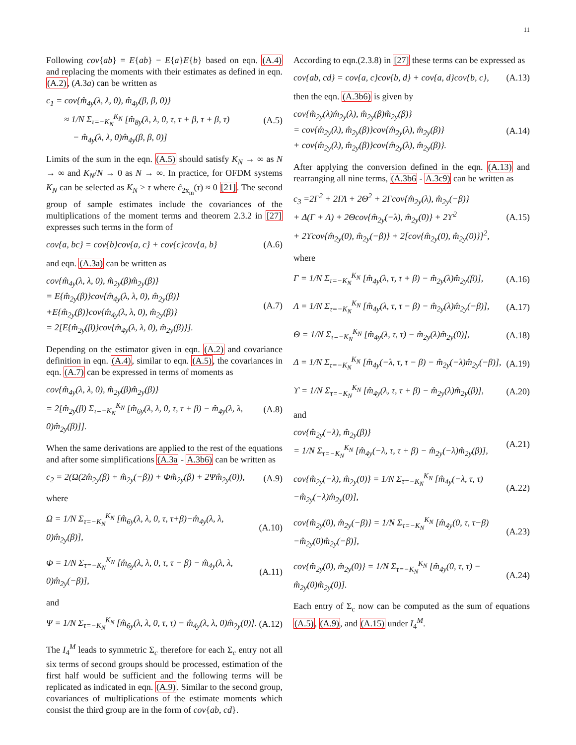11
Following cov{ab} = E{ab} − E{a}E{b} based on eqn. (A.4) and replacing the moments with their estimates as defined in eqn. (A.2), (A.3a) can be written as
c<sub>1</sub> = cov{m̂<sub>4y</sub>(λ, λ, 0), m̂<sub>4y</sub>(β, β, 0)}
≈ 1/N Σ<sub>τ=−K<sub>N</sub></sub><sup>K<sub>N</sub></sup> [m̂<sub>8y</sub>(λ, λ, 0, τ, τ + β, τ + β, τ)
− m̂<sub>4y</sub>(λ, λ, 0)m̂<sub>4y</sub>(β, β, 0)]
(A.5)
Limits of the sum in the eqn. (A.5) should satisfy K<sub>N</sub> → ∞ as N → ∞ and K<sub>N</sub>/N → 0 as N → ∞. In practice, for OFDM systems K<sub>N</sub> can be selected as K<sub>N</sub> > τ where ĉ<sub>2x<sub>m</sub></sub>(τ) ≈ 0 [21]. The second group of sample estimates include the covariances of the multiplications of the moment terms and theorem 2.3.2 in [27] expresses such terms in the form of
cov{a, bc} = cov{b}cov{a, c} + cov{c}cov{a, b}
(A.6)
and eqn. (A.3a) can be written as
cov{m̂<sub>4y</sub>(λ, λ, 0), m̂<sub>2y</sub>(β)m̂<sub>2y</sub>(β)}
= E{m̂<sub>2y</sub>(β)}cov{m̂<sub>4y</sub>(λ, λ, 0), m̂<sub>2y</sub>(β)}
+E{m̂<sub>2y</sub>(β)}cov{m̂<sub>4y</sub>(λ, λ, 0), m̂<sub>2y</sub>(β)}
= 2[E{m̂<sub>2y</sub>(β)}cov{m̂<sub>4y</sub>(λ, λ, 0), m̂<sub>2y</sub>(β)}].
(A.7)
Depending on the estimator given in eqn. (A.2) and covariance definition in eqn. (A.4), similar to eqn. (A.5), the covariances in eqn. (A.7) can be expressed in terms of moments as
cov{m̂<sub>4y</sub>(λ, λ, 0), m̂<sub>2y</sub>(β)m̂<sub>2y</sub>(β)}
= 2[m̂<sub>2y</sub>(β) Σ<sub>τ=−K<sub>N</sub></sub><sup>K<sub>N</sub></sup> [m̂<sub>6y</sub>(λ, λ, 0, τ, τ + β) − m̂<sub>4y</sub>(λ, λ, 0)m̂<sub>2y</sub>(β)]].
(A.8)
When the same derivations are applied to the rest of the equations and after some simplifications (A.3a - A.3b6) can be written as
c<sub>2</sub> = 2(Ω(2m̂<sub>2y</sub>(β) + m̂<sub>2y</sub>(−β)) + Φm̂<sub>2y</sub>(β) + 2Ψm̂<sub>2y</sub>(0)),
(A.9)
where
Ω = 1/N Σ<sub>τ=−K<sub>N</sub></sub><sup>K<sub>N</sub></sup> [m̂<sub>6y</sub>(λ, λ, 0, τ, τ+β)−m̂<sub>4y</sub>(λ, λ, 0)m̂<sub>2y</sub>(β)],
(A.10)
Φ = 1/N Σ<sub>τ=−K<sub>N</sub></sub><sup>K<sub>N</sub></sup> [m̂<sub>6y</sub>(λ, λ, 0, τ, τ − β) − m̂<sub>4y</sub>(λ, λ, 0)m̂<sub>2y</sub>(−β)],
(A.11)
and
Ψ = 1/N Σ<sub>τ=−K<sub>N</sub></sub><sup>K<sub>N</sub></sup> [m̂<sub>6y</sub>(λ, λ, 0, τ, τ) − m̂<sub>4y</sub>(λ, λ, 0)m̂<sub>2y</sub>(0)].
(A.12)
The I<sub>4</sub><sup>M</sup> leads to symmetric Σ<sub>c</sub> therefore for each Σ<sub>c</sub> entry not all six terms of second groups should be processed, estimation of the first half would be sufficient and the following terms will be replicated as indicated in eqn. (A.9). Similar to the second group, covariances of multiplications of the estimate moments which consist the third group are in the form of cov{ab, cd}.
According to eqn.(2.3.8) in [27] these terms can be expressed as
cov{ab, cd} = cov{a, c}cov{b, d} + cov{a, d}cov{b, c},
(A.13)
then the eqn. (A.3b6) is given by
cov{m̂<sub>2y</sub>(λ)m̂<sub>2y</sub>(λ), m̂<sub>2y</sub>(β)m̂<sub>2y</sub>(β)}
= cov{m̂<sub>2y</sub>(λ), m̂<sub>2y</sub>(β)}cov{m̂<sub>2y</sub>(λ), m̂<sub>2y</sub>(β)}
+ cov{m̂<sub>2y</sub>(λ), m̂<sub>2y</sub>(β)}cov{m̂<sub>2y</sub>(λ), m̂<sub>2y</sub>(β)}.
(A.14)
After applying the conversion defined in the eqn. (A.13) and rearranging all nine terms, (A.3b6 - A.3c9) can be written as
c<sub>3</sub> =2Γ<sup>2</sup> + 2ΓΛ + 2Θ<sup>2</sup> + 2Γcov{m̂<sub>2y</sub>(λ), m̂<sub>2y</sub>(−β)}
+ Δ(Γ + Λ) + 2Θcov{m̂<sub>2y</sub>(−λ), m̂<sub>2y</sub>(0)} + 2ϒ<sup>2</sup>
+ 2ϒcov{m̂<sub>2y</sub>(0), m̂<sub>2y</sub>(−β)} + 2[cov{m̂<sub>2y</sub>(0), m̂<sub>2y</sub>(0)}]<sup>2</sup>,
(A.15)
where
Γ = 1/N Σ<sub>τ=−K<sub>N</sub></sub><sup>K<sub>N</sub></sup> [m̂<sub>4y</sub>(λ, τ, τ + β) − m̂<sub>2y</sub>(λ)m̂<sub>2y</sub>(β)],
(A.16)
Λ = 1/N Σ<sub>τ=−K<sub>N</sub></sub><sup>K<sub>N</sub></sup> [m̂<sub>4y</sub>(λ, τ, τ − β) − m̂<sub>2y</sub>(λ)m̂<sub>2y</sub>(−β)],
(A.17)
Θ = 1/N Σ<sub>τ=−K<sub>N</sub></sub><sup>K<sub>N</sub></sup> [m̂<sub>4y</sub>(λ, τ, τ) − m̂<sub>2y</sub>(λ)m̂<sub>2y</sub>(0)],
(A.18)
Δ = 1/N Σ<sub>τ=−K<sub>N</sub></sub><sup>K<sub>N</sub></sup> [m̂<sub>4y</sub>(−λ, τ, τ − β) − m̂<sub>2y</sub>(−λ)m̂<sub>2y</sub>(−β)],
(A.19)
ϒ = 1/N Σ<sub>τ=−K<sub>N</sub></sub><sup>K<sub>N</sub></sup> [m̂<sub>4y</sub>(λ, τ, τ + β) − m̂<sub>2y</sub>(λ)m̂<sub>2y</sub>(β)],
(A.20)
and
cov{m̂<sub>2y</sub>(−λ), m̂<sub>2y</sub>(β)}
= 1/N Σ<sub>τ=−K<sub>N</sub></sub><sup>K<sub>N</sub></sup> [m̂<sub>4y</sub>(−λ, τ, τ + β) − m̂<sub>2y</sub>(−λ)m̂<sub>2y</sub>(β)],
(A.21)
cov{m̂<sub>2y</sub>(−λ), m̂<sub>2y</sub>(0)} = 1/N Σ<sub>τ=−K<sub>N</sub></sub><sup>K<sub>N</sub></sup> [m̂<sub>4y</sub>(−λ, τ, τ)−m̂<sub>2y</sub>(−λ)m̂<sub>2y</sub>(0)],
(A.22)
cov{m̂<sub>2y</sub>(0), m̂<sub>2y</sub>(−β)} = 1/N Σ<sub>τ=−K<sub>N</sub></sub><sup>K<sub>N</sub></sup> [m̂<sub>4y</sub>(0, τ, τ−β)−m̂<sub>2y</sub>(0)m̂<sub>2y</sub>(−β)],
(A.23)
cov{m̂<sub>2y</sub>(0), m̂<sub>2y</sub>(0)} = 1/N Σ<sub>τ=−K<sub>N</sub></sub><sup>K<sub>N</sub></sup> [m̂<sub>4y</sub>(0, τ, τ) − m̂<sub>2y</sub>(0)m̂<sub>2y</sub>(0)].
(A.24)
Each entry of Σ<sub>c</sub> now can be computed as the sum of equations (A.5), (A.9), and (A.15) under I<sub>4</sub><sup>M</sup>.